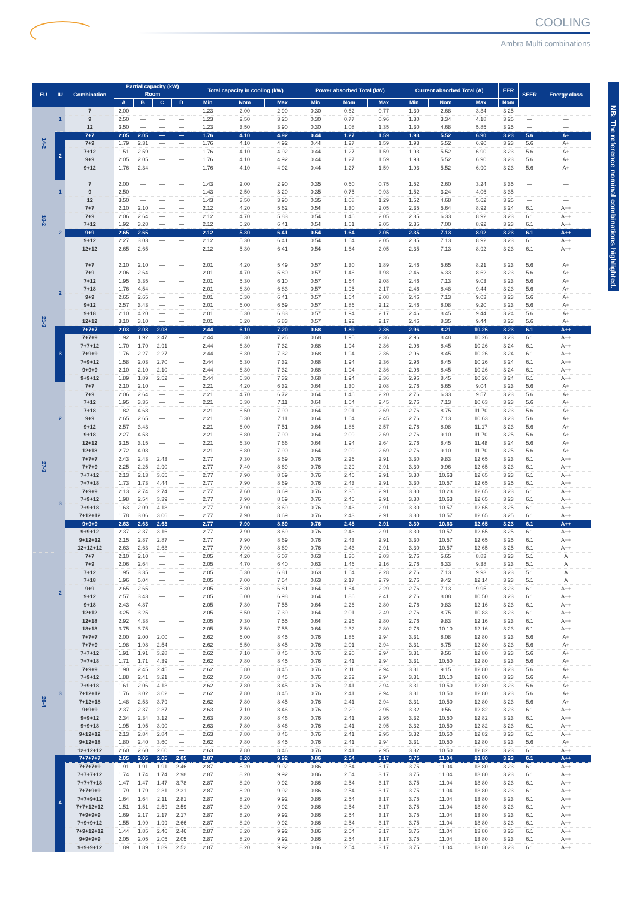COOLING
Ambra Multi combinations
| EU | IU | Combination | Partial capacity (kW) Room | | | | Total capacity in cooling (kW) | | | Power absorbed Total (kW) | | | Current absorbed Total (A) | | | EER | SEER | Energy class |
| --- | --- | --- | --- | --- | --- | --- | --- | --- | --- | --- | --- | --- | --- | --- | --- | --- | --- | --- |
| | | | A | B | C | D | Min | Nom | Max | Min | Nom | Max | Min | Nom | Max | Nom | | |
| 14-2 | 1 | 7 | 2.00 | — | — | — | 1.23 | 2.00 | 2.90 | 0.30 | 0.62 | 0.77 | 1.30 | 2.68 | 3.34 | 3.25 | — | — |
| | | 9 | 2.50 | — | — | — | 1.23 | 2.50 | 3.20 | 0.30 | 0.77 | 0.96 | 1.30 | 3.34 | 4.18 | 3.25 | — | — |
| | | 12 | 3.50 | — | — | — | 1.23 | 3.50 | 3.90 | 0.30 | 1.08 | 1.35 | 1.30 | 4.68 | 5.85 | 3.25 | — | — |
| | 2 | 7+7 | 2.05 | 2.05 | — | — | 1.76 | 4.10 | 4.92 | 0.44 | 1.27 | 1.59 | 1.93 | 5.52 | 6.90 | 3.23 | 5.6 | A+ |
| | | 7+9 | 1.79 | 2.31 | — | — | 1.76 | 4.10 | 4.92 | 0.44 | 1.27 | 1.59 | 1.93 | 5.52 | 6.90 | 3.23 | 5.6 | A+ |
| | | 7+12 | 1.51 | 2.59 | — | — | 1.76 | 4.10 | 4.92 | 0.44 | 1.27 | 1.59 | 1.93 | 5.52 | 6.90 | 3.23 | 5.6 | A+ |
| | | 9+9 | 2.05 | 2.05 | — | — | 1.76 | 4.10 | 4.92 | 0.44 | 1.27 | 1.59 | 1.93 | 5.52 | 6.90 | 3.23 | 5.6 | A+ |
| | | 9+12 | 1.76 | 2.34 | — | — | 1.76 | 4.10 | 4.92 | 0.44 | 1.27 | 1.59 | 1.93 | 5.52 | 6.90 | 3.23 | 5.6 | A+ |
| | | — | | | | | | | | | | | | | | | | |
| 18-2 | 1 | 7 | 2.00 | — | — | — | 1.43 | 2.00 | 2.90 | 0.35 | 0.60 | 0.75 | 1.52 | 2.60 | 3.24 | 3.35 | — | — |
| | | 9 | 2.50 | — | — | — | 1.43 | 2.50 | 3.20 | 0.35 | 0.75 | 0.93 | 1.52 | 3.24 | 4.06 | 3.35 | — | — |
| | | 12 | 3.50 | — | — | — | 1.43 | 3.50 | 3.90 | 0.35 | 1.08 | 1.29 | 1.52 | 4.68 | 5.62 | 3.25 | — | — |
| | 2 | 7+7 | 2.10 | 2.10 | — | — | 2.12 | 4.20 | 5.62 | 0.54 | 1.30 | 2.05 | 2.35 | 5.64 | 8.92 | 3.24 | 6.1 | A++ |
| | | 7+9 | 2.06 | 2.64 | — | — | 2.12 | 4.70 | 5.83 | 0.54 | 1.46 | 2.05 | 2.35 | 6.33 | 8.92 | 3.23 | 6.1 | A++ |
| | | 7+12 | 1.92 | 3.28 | — | — | 2.12 | 5.20 | 6.41 | 0.54 | 1.61 | 2.05 | 2.35 | 7.00 | 8.92 | 3.23 | 6.1 | A++ |
| | | 9+9 | 2.65 | 2.65 | — | — | 2.12 | 5.30 | 6.41 | 0.54 | 1.64 | 2.05 | 2.35 | 7.13 | 8.92 | 3.23 | 6.1 | A++ |
| | | 9+12 | 2.27 | 3.03 | — | — | 2.12 | 5.30 | 6.41 | 0.54 | 1.64 | 2.05 | 2.35 | 7.13 | 8.92 | 3.23 | 6.1 | A++ |
| | | 12+12 | 2.65 | 2.65 | — | — | 2.12 | 5.30 | 6.41 | 0.54 | 1.64 | 2.05 | 2.35 | 7.13 | 8.92 | 3.23 | 6.1 | A++ |
| | | — | | | | | | | | | | | | | | | | |
| 21-3 | 2 | 7+7 | 2.10 | 2.10 | — | — | 2.01 | 4.20 | 5.49 | 0.57 | 1.30 | 1.89 | 2.46 | 5.65 | 8.21 | 3.23 | 5.6 | A+ |
| | | 7+9 | 2.06 | 2.64 | — | — | 2.01 | 4.70 | 5.80 | 0.57 | 1.46 | 1.98 | 2.46 | 6.33 | 8.62 | 3.23 | 5.6 | A+ |
| | | 7+12 | 1.95 | 3.35 | — | — | 2.01 | 5.30 | 6.10 | 0.57 | 1.64 | 2.08 | 2.46 | 7.13 | 9.03 | 3.23 | 5.6 | A+ |
| | | 7+18 | 1.76 | 4.54 | — | — | 2.01 | 6.30 | 6.83 | 0.57 | 1.95 | 2.17 | 2.46 | 8.48 | 9.44 | 3.23 | 5.6 | A+ |
| | | 9+9 | 2.65 | 2.65 | — | — | 2.01 | 5.30 | 6.41 | 0.57 | 1.64 | 2.08 | 2.46 | 7.13 | 9.03 | 3.23 | 5.6 | A+ |
| | | 9+12 | 2.57 | 3.43 | — | — | 2.01 | 6.00 | 6.59 | 0.57 | 1.86 | 2.12 | 2.46 | 8.08 | 9.20 | 3.23 | 5.6 | A+ |
| | | 9+18 | 2.10 | 4.20 | — | — | 2.01 | 6.30 | 6.83 | 0.57 | 1.94 | 2.17 | 2.46 | 8.45 | 9.44 | 3.24 | 5.6 | A+ |
| | | 12+12 | 3.10 | 3.10 | — | — | 2.01 | 6.20 | 6.83 | 0.57 | 1.92 | 2.17 | 2.46 | 8.35 | 9.44 | 3.23 | 5.6 | A+ |
| | 3 | 7+7+7 | 2.03 | 2.03 | 2.03 | — | 2.44 | 6.10 | 7.20 | 0.68 | 1.89 | 2.36 | 2.96 | 8.21 | 10.26 | 3.23 | 6.1 | A++ |
| | | 7+7+9 | 1.92 | 1.92 | 2.47 | — | 2.44 | 6.30 | 7.26 | 0.68 | 1.95 | 2.36 | 2.96 | 8.48 | 10.26 | 3.23 | 6.1 | A++ |
| | | 7+7+12 | 1.70 | 1.70 | 2.91 | — | 2.44 | 6.30 | 7.32 | 0.68 | 1.94 | 2.36 | 2.96 | 8.45 | 10.26 | 3.24 | 6.1 | A++ |
| | | 7+9+9 | 1.76 | 2.27 | 2.27 | — | 2.44 | 6.30 | 7.32 | 0.68 | 1.94 | 2.36 | 2.96 | 8.45 | 10.26 | 3.24 | 6.1 | A++ |
| | | 7+9+12 | 1.58 | 2.03 | 2.70 | — | 2.44 | 6.30 | 7.32 | 0.68 | 1.94 | 2.36 | 2.96 | 8.45 | 10.26 | 3.24 | 6.1 | A++ |
| | | 9+9+9 | 2.10 | 2.10 | 2.10 | — | 2.44 | 6.30 | 7.32 | 0.68 | 1.94 | 2.36 | 2.96 | 8.45 | 10.26 | 3.24 | 6.1 | A++ |
| | | 9+9+12 | 1.89 | 1.89 | 2.52 | — | 2.44 | 6.30 | 7.32 | 0.68 | 1.94 | 2.36 | 2.96 | 8.45 | 10.26 | 3.24 | 6.1 | A++ |
| 27-3 | 2 | 7+7 | 2.10 | 2.10 | — | — | 2.21 | 4.20 | 6.32 | 0.64 | 1.30 | 2.08 | 2.76 | 5.65 | 9.04 | 3.23 | 5.6 | A+ |
| | | 7+9 | 2.06 | 2.64 | — | — | 2.21 | 4.70 | 6.72 | 0.64 | 1.46 | 2.20 | 2.76 | 6.33 | 9.57 | 3.23 | 5.6 | A+ |
| | | 7+12 | 1.95 | 3.35 | — | — | 2.21 | 5.30 | 7.11 | 0.64 | 1.64 | 2.45 | 2.76 | 7.13 | 10.63 | 3.23 | 5.6 | A+ |
| | | 7+18 | 1.82 | 4.68 | — | — | 2.21 | 6.50 | 7.90 | 0.64 | 2.01 | 2.69 | 2.76 | 8.75 | 11.70 | 3.23 | 5.6 | A+ |
| | | 9+9 | 2.65 | 2.65 | — | — | 2.21 | 5.30 | 7.11 | 0.64 | 1.64 | 2.45 | 2.76 | 7.13 | 10.63 | 3.23 | 5.6 | A+ |
| | | 9+12 | 2.57 | 3.43 | — | — | 2.21 | 6.00 | 7.51 | 0.64 | 1.86 | 2.57 | 2.76 | 8.08 | 11.17 | 3.23 | 5.6 | A+ |
| | | 9+18 | 2.27 | 4.53 | — | — | 2.21 | 6.80 | 7.90 | 0.64 | 2.09 | 2.69 | 2.76 | 9.10 | 11.70 | 3.25 | 5.6 | A+ |
| | | 12+12 | 3.15 | 3.15 | — | — | 2.21 | 6.30 | 7.66 | 0.64 | 1.94 | 2.64 | 2.76 | 8.45 | 11.48 | 3.24 | 5.6 | A+ |
| | | 12+18 | 2.72 | 4.08 | — | — | 2.21 | 6.80 | 7.90 | 0.64 | 2.09 | 2.69 | 2.76 | 9.10 | 11.70 | 3.25 | 5.6 | A+ |
| | 3 | 7+7+7 | 2.43 | 2.43 | 2.43 | — | 2.77 | 7.30 | 8.69 | 0.76 | 2.26 | 2.91 | 3.30 | 9.83 | 12.65 | 3.23 | 6.1 | A++ |
| | | 7+7+9 | 2.25 | 2.25 | 2.90 | — | 2.77 | 7.40 | 8.69 | 0.76 | 2.29 | 2.91 | 3.30 | 9.96 | 12.65 | 3.23 | 6.1 | A++ |
| | | 7+7+12 | 2.13 | 2.13 | 3.65 | — | 2.77 | 7.90 | 8.69 | 0.76 | 2.45 | 2.91 | 3.30 | 10.63 | 12.65 | 3.23 | 6.1 | A++ |
| | | 7+7+18 | 1.73 | 1.73 | 4.44 | — | 2.77 | 7.90 | 8.69 | 0.76 | 2.43 | 2.91 | 3.30 | 10.57 | 12.65 | 3.25 | 6.1 | A++ |
| | | 7+9+9 | 2.13 | 2.74 | 2.74 | — | 2.77 | 7.60 | 8.69 | 0.76 | 2.35 | 2.91 | 3.30 | 10.23 | 12.65 | 3.23 | 6.1 | A++ |
| | | 7+9+12 | 1.98 | 2.54 | 3.39 | — | 2.77 | 7.90 | 8.69 | 0.76 | 2.45 | 2.91 | 3.30 | 10.63 | 12.65 | 3.23 | 6.1 | A++ |
| | | 7+9+18 | 1.63 | 2.09 | 4.18 | — | 2.77 | 7.90 | 8.69 | 0.76 | 2.43 | 2.91 | 3.30 | 10.57 | 12.65 | 3.25 | 6.1 | A++ |
| | | 7+12+12 | 1.78 | 3.06 | 3.06 | — | 2.77 | 7.90 | 8.69 | 0.76 | 2.43 | 2.91 | 3.30 | 10.57 | 12.65 | 3.25 | 6.1 | A++ |
| | | 9+9+9 | 2.63 | 2.63 | 2.63 | — | 2.77 | 7.90 | 8.69 | 0.76 | 2.45 | 2.91 | 3.30 | 10.63 | 12.65 | 3.23 | 6.1 | A++ |
| | | 9+9+12 | 2.37 | 2.37 | 3.16 | — | 2.77 | 7.90 | 8.69 | 0.76 | 2.43 | 2.91 | 3.30 | 10.57 | 12.65 | 3.25 | 6.1 | A++ |
| | | 9+12+12 | 2.15 | 2.87 | 2.87 | — | 2.77 | 7.90 | 8.69 | 0.76 | 2.43 | 2.91 | 3.30 | 10.57 | 12.65 | 3.25 | 6.1 | A++ |
| | | 12+12+12 | 2.63 | 2.63 | 2.63 | — | 2.77 | 7.90 | 8.69 | 0.76 | 2.43 | 2.91 | 3.30 | 10.57 | 12.65 | 3.25 | 6.1 | A++ |
| 28-4 | 2 | 7+7 | 2.10 | 2.10 | — | — | 2.05 | 4.20 | 6.07 | 0.63 | 1.30 | 2.03 | 2.76 | 5.65 | 8.83 | 3.23 | 5.1 | A |
| | | 7+9 | 2.06 | 2.64 | — | — | 2.05 | 4.70 | 6.40 | 0.63 | 1.46 | 2.16 | 2.76 | 6.33 | 9.38 | 3.23 | 5.1 | A |
| | | 7+12 | 1.95 | 3.35 | — | — | 2.05 | 5.30 | 6.81 | 0.63 | 1.64 | 2.28 | 2.76 | 7.13 | 9.93 | 3.23 | 5.1 | A |
| | | 7+18 | 1.96 | 5.04 | — | — | 2.05 | 7.00 | 7.54 | 0.63 | 2.17 | 2.79 | 2.76 | 9.42 | 12.14 | 3.23 | 5.1 | A |
| | | 9+9 | 2.65 | 2.65 | — | — | 2.05 | 5.30 | 6.81 | 0.64 | 1.64 | 2.29 | 2.76 | 7.13 | 9.95 | 3.23 | 6.1 | A++ |
| | | 9+12 | 2.57 | 3.43 | — | — | 2.05 | 6.00 | 6.98 | 0.64 | 1.86 | 2.41 | 2.76 | 8.08 | 10.50 | 3.23 | 6.1 | A++ |
| | | 9+18 | 2.43 | 4.87 | — | — | 2.05 | 7.30 | 7.55 | 0.64 | 2.26 | 2.80 | 2.76 | 9.83 | 12.16 | 3.23 | 6.1 | A++ |
| | | 12+12 | 3.25 | 3.25 | — | — | 2.05 | 6.50 | 7.39 | 0.64 | 2.01 | 2.49 | 2.76 | 8.75 | 10.83 | 3.23 | 6.1 | A++ |
| | | 12+18 | 2.92 | 4.38 | — | — | 2.05 | 7.30 | 7.55 | 0.64 | 2.26 | 2.80 | 2.76 | 9.83 | 12.16 | 3.23 | 6.1 | A++ |
| | | 18+18 | 3.75 | 3.75 | — | — | 2.05 | 7.50 | 7.55 | 0.64 | 2.32 | 2.80 | 2.76 | 10.10 | 12.16 | 3.23 | 6.1 | A++ |
| | 3 | 7+7+7 | 2.00 | 2.00 | 2.00 | — | 2.62 | 6.00 | 8.45 | 0.76 | 1.86 | 2.94 | 3.31 | 8.08 | 12.80 | 3.23 | 5.6 | A+ |
| | | 7+7+9 | 1.98 | 1.98 | 2.54 | — | 2.62 | 6.50 | 8.45 | 0.76 | 2.01 | 2.94 | 3.31 | 8.75 | 12.80 | 3.23 | 5.6 | A+ |
| | | 7+7+12 | 1.91 | 1.91 | 3.28 | — | 2.62 | 7.10 | 8.45 | 0.76 | 2.20 | 2.94 | 3.31 | 9.56 | 12.80 | 3.23 | 5.6 | A+ |
| | | 7+7+18 | 1.71 | 1.71 | 4.39 | — | 2.62 | 7.80 | 8.45 | 0.76 | 2.41 | 2.94 | 3.31 | 10.50 | 12.80 | 3.23 | 5.6 | A+ |
| | | 7+9+9 | 1.90 | 2.45 | 2.45 | — | 2.62 | 6.80 | 8.45 | 0.76 | 2.11 | 2.94 | 3.31 | 9.15 | 12.80 | 3.23 | 5.6 | A+ |
| | | 7+9+12 | 1.88 | 2.41 | 3.21 | — | 2.62 | 7.50 | 8.45 | 0.76 | 2.32 | 2.94 | 3.31 | 10.10 | 12.80 | 3.23 | 5.6 | A+ |
| | | 7+9+18 | 1.61 | 2.06 | 4.13 | — | 2.62 | 7.80 | 8.45 | 0.76 | 2.41 | 2.94 | 3.31 | 10.50 | 12.80 | 3.23 | 5.6 | A+ |
| | | 7+12+12 | 1.76 | 3.02 | 3.02 | — | 2.62 | 7.80 | 8.45 | 0.76 | 2.41 | 2.94 | 3.31 | 10.50 | 12.80 | 3.23 | 5.6 | A+ |
| | | 7+12+18 | 1.48 | 2.53 | 3.79 | — | 2.62 | 7.80 | 8.45 | 0.76 | 2.41 | 2.94 | 3.31 | 10.50 | 12.80 | 3.23 | 5.6 | A+ |
| | | 9+9+9 | 2.37 | 2.37 | 2.37 | — | 2.63 | 7.10 | 8.46 | 0.76 | 2.20 | 2.95 | 3.32 | 9.56 | 12.82 | 3.23 | 6.1 | A++ |
| | | 9+9+12 | 2.34 | 2.34 | 3.12 | — | 2.63 | 7.80 | 8.46 | 0.76 | 2.41 | 2.95 | 3.32 | 10.50 | 12.82 | 3.23 | 6.1 | A++ |
| | | 9+9+18 | 1.95 | 1.95 | 3.90 | — | 2.63 | 7.80 | 8.46 | 0.76 | 2.41 | 2.95 | 3.32 | 10.50 | 12.82 | 3.23 | 6.1 | A++ |
| | | 9+12+12 | 2.13 | 2.84 | 2.84 | — | 2.63 | 7.80 | 8.46 | 0.76 | 2.41 | 2.95 | 3.32 | 10.50 | 12.82 | 3.23 | 6.1 | A++ |
| | | 9+12+18 | 1.80 | 2.40 | 3.60 | — | 2.62 | 7.80 | 8.45 | 0.76 | 2.41 | 2.94 | 3.31 | 10.50 | 12.80 | 3.23 | 5.6 | A+ |
| | | 12+12+12 | 2.60 | 2.60 | 2.60 | — | 2.63 | 7.80 | 8.46 | 0.76 | 2.41 | 2.95 | 3.32 | 10.50 | 12.82 | 3.23 | 6.1 | A++ |
| | 4 | 7+7+7+7 | 2.05 | 2.05 | 2.05 | 2.05 | 2.87 | 8.20 | 9.92 | 0.86 | 2.54 | 3.17 | 3.75 | 11.04 | 13.80 | 3.23 | 6.1 | A++ |
| | | 7+7+7+9 | 1.91 | 1.91 | 1.91 | 2.46 | 2.87 | 8.20 | 9.92 | 0.86 | 2.54 | 3.17 | 3.75 | 11.04 | 13.80 | 3.23 | 6.1 | A++ |
| | | 7+7+7+12 | 1.74 | 1.74 | 1.74 | 2.98 | 2.87 | 8.20 | 9.92 | 0.86 | 2.54 | 3.17 | 3.75 | 11.04 | 13.80 | 3.23 | 6.1 | A++ |
| | | 7+7+7+18 | 1.47 | 1.47 | 1.47 | 3.78 | 2.87 | 8.20 | 9.92 | 0.86 | 2.54 | 3.17 | 3.75 | 11.04 | 13.80 | 3.23 | 6.1 | A++ |
| | | 7+7+9+9 | 1.79 | 1.79 | 2.31 | 2.31 | 2.87 | 8.20 | 9.92 | 0.86 | 2.54 | 3.17 | 3.75 | 11.04 | 13.80 | 3.23 | 6.1 | A++ |
| | | 7+7+9+12 | 1.64 | 1.64 | 2.11 | 2.81 | 2.87 | 8.20 | 9.92 | 0.86 | 2.54 | 3.17 | 3.75 | 11.04 | 13.80 | 3.23 | 6.1 | A++ |
| | | 7+7+12+12 | 1.51 | 1.51 | 2.59 | 2.59 | 2.87 | 8.20 | 9.92 | 0.86 | 2.54 | 3.17 | 3.75 | 11.04 | 13.80 | 3.23 | 6.1 | A++ |
| | | 7+9+9+9 | 1.69 | 2.17 | 2.17 | 2.17 | 2.87 | 8.20 | 9.92 | 0.86 | 2.54 | 3.17 | 3.75 | 11.04 | 13.80 | 3.23 | 6.1 | A++ |
| | | 7+9+9+12 | 1.55 | 1.99 | 1.99 | 2.66 | 2.87 | 8.20 | 9.92 | 0.86 | 2.54 | 3.17 | 3.75 | 11.04 | 13.80 | 3.23 | 6.1 | A++ |
| | | 7+9+12+12 | 1.44 | 1.85 | 2.46 | 2.46 | 2.87 | 8.20 | 9.92 | 0.86 | 2.54 | 3.17 | 3.75 | 11.04 | 13.80 | 3.23 | 6.1 | A++ |
| | | 9+9+9+9 | 2.05 | 2.05 | 2.05 | 2.05 | 2.87 | 8.20 | 9.92 | 0.86 | 2.54 | 3.17 | 3.75 | 11.04 | 13.80 | 3.23 | 6.1 | A++ |
| | | 9+9+9+12 | 1.89 | 1.89 | 1.89 | 2.52 | 2.87 | 8.20 | 9.92 | 0.86 | 2.54 | 3.17 | 3.75 | 11.04 | 13.80 | 3.23 | 6.1 | A++ |
NB: The reference nominal combinations highlighted.